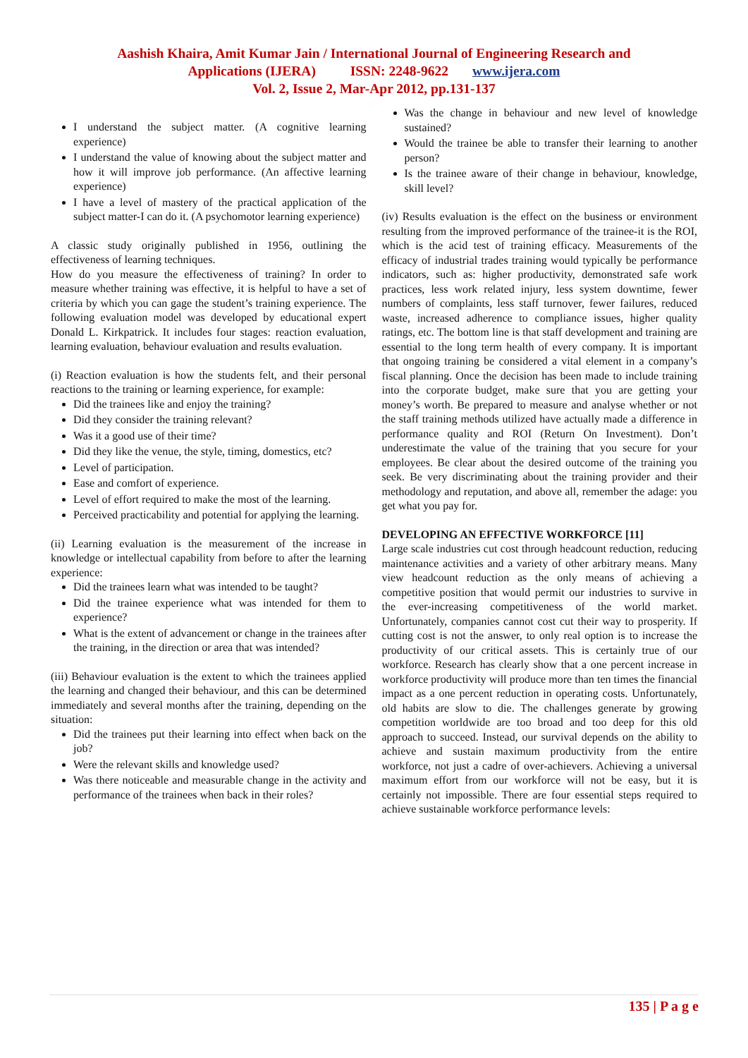Aashish Khaira, Amit Kumar Jain / International Journal of Engineering Research and
Applications (IJERA) ISSN: 2248-9622 www.ijera.com
Vol. 2, Issue 2, Mar-Apr 2012, pp.131-137
I understand the subject matter. (A cognitive learning experience)
I understand the value of knowing about the subject matter and how it will improve job performance. (An affective learning experience)
I have a level of mastery of the practical application of the subject matter-I can do it. (A psychomotor learning experience)
A classic study originally published in 1956, outlining the effectiveness of learning techniques.
How do you measure the effectiveness of training? In order to measure whether training was effective, it is helpful to have a set of criteria by which you can gage the student’s training experience. The following evaluation model was developed by educational expert Donald L. Kirkpatrick. It includes four stages: reaction evaluation, learning evaluation, behaviour evaluation and results evaluation.
(i) Reaction evaluation is how the students felt, and their personal reactions to the training or learning experience, for example:
Did the trainees like and enjoy the training?
Did they consider the training relevant?
Was it a good use of their time?
Did they like the venue, the style, timing, domestics, etc?
Level of participation.
Ease and comfort of experience.
Level of effort required to make the most of the learning.
Perceived practicability and potential for applying the learning.
(ii) Learning evaluation is the measurement of the increase in knowledge or intellectual capability from before to after the learning experience:
Did the trainees learn what was intended to be taught?
Did the trainee experience what was intended for them to experience?
What is the extent of advancement or change in the trainees after the training, in the direction or area that was intended?
(iii) Behaviour evaluation is the extent to which the trainees applied the learning and changed their behaviour, and this can be determined immediately and several months after the training, depending on the situation:
Did the trainees put their learning into effect when back on the job?
Were the relevant skills and knowledge used?
Was there noticeable and measurable change in the activity and performance of the trainees when back in their roles?
Was the change in behaviour and new level of knowledge sustained?
Would the trainee be able to transfer their learning to another person?
Is the trainee aware of their change in behaviour, knowledge, skill level?
(iv) Results evaluation is the effect on the business or environment resulting from the improved performance of the trainee-it is the ROI, which is the acid test of training efficacy. Measurements of the efficacy of industrial trades training would typically be performance indicators, such as: higher productivity, demonstrated safe work practices, less work related injury, less system downtime, fewer numbers of complaints, less staff turnover, fewer failures, reduced waste, increased adherence to compliance issues, higher quality ratings, etc. The bottom line is that staff development and training are essential to the long term health of every company. It is important that ongoing training be considered a vital element in a company’s fiscal planning. Once the decision has been made to include training into the corporate budget, make sure that you are getting your money’s worth. Be prepared to measure and analyse whether or not the staff training methods utilized have actually made a difference in performance quality and ROI (Return On Investment). Don’t underestimate the value of the training that you secure for your employees. Be clear about the desired outcome of the training you seek. Be very discriminating about the training provider and their methodology and reputation, and above all, remember the adage: you get what you pay for.
DEVELOPING AN EFFECTIVE WORKFORCE [11]
Large scale industries cut cost through headcount reduction, reducing maintenance activities and a variety of other arbitrary means. Many view headcount reduction as the only means of achieving a competitive position that would permit our industries to survive in the ever-increasing competitiveness of the world market. Unfortunately, companies cannot cost cut their way to prosperity. If cutting cost is not the answer, to only real option is to increase the productivity of our critical assets. This is certainly true of our workforce. Research has clearly show that a one percent increase in workforce productivity will produce more than ten times the financial impact as a one percent reduction in operating costs. Unfortunately, old habits are slow to die. The challenges generate by growing competition worldwide are too broad and too deep for this old approach to succeed. Instead, our survival depends on the ability to achieve and sustain maximum productivity from the entire workforce, not just a cadre of over-achievers. Achieving a universal maximum effort from our workforce will not be easy, but it is certainly not impossible. There are four essential steps required to achieve sustainable workforce performance levels:
135 | P a g e